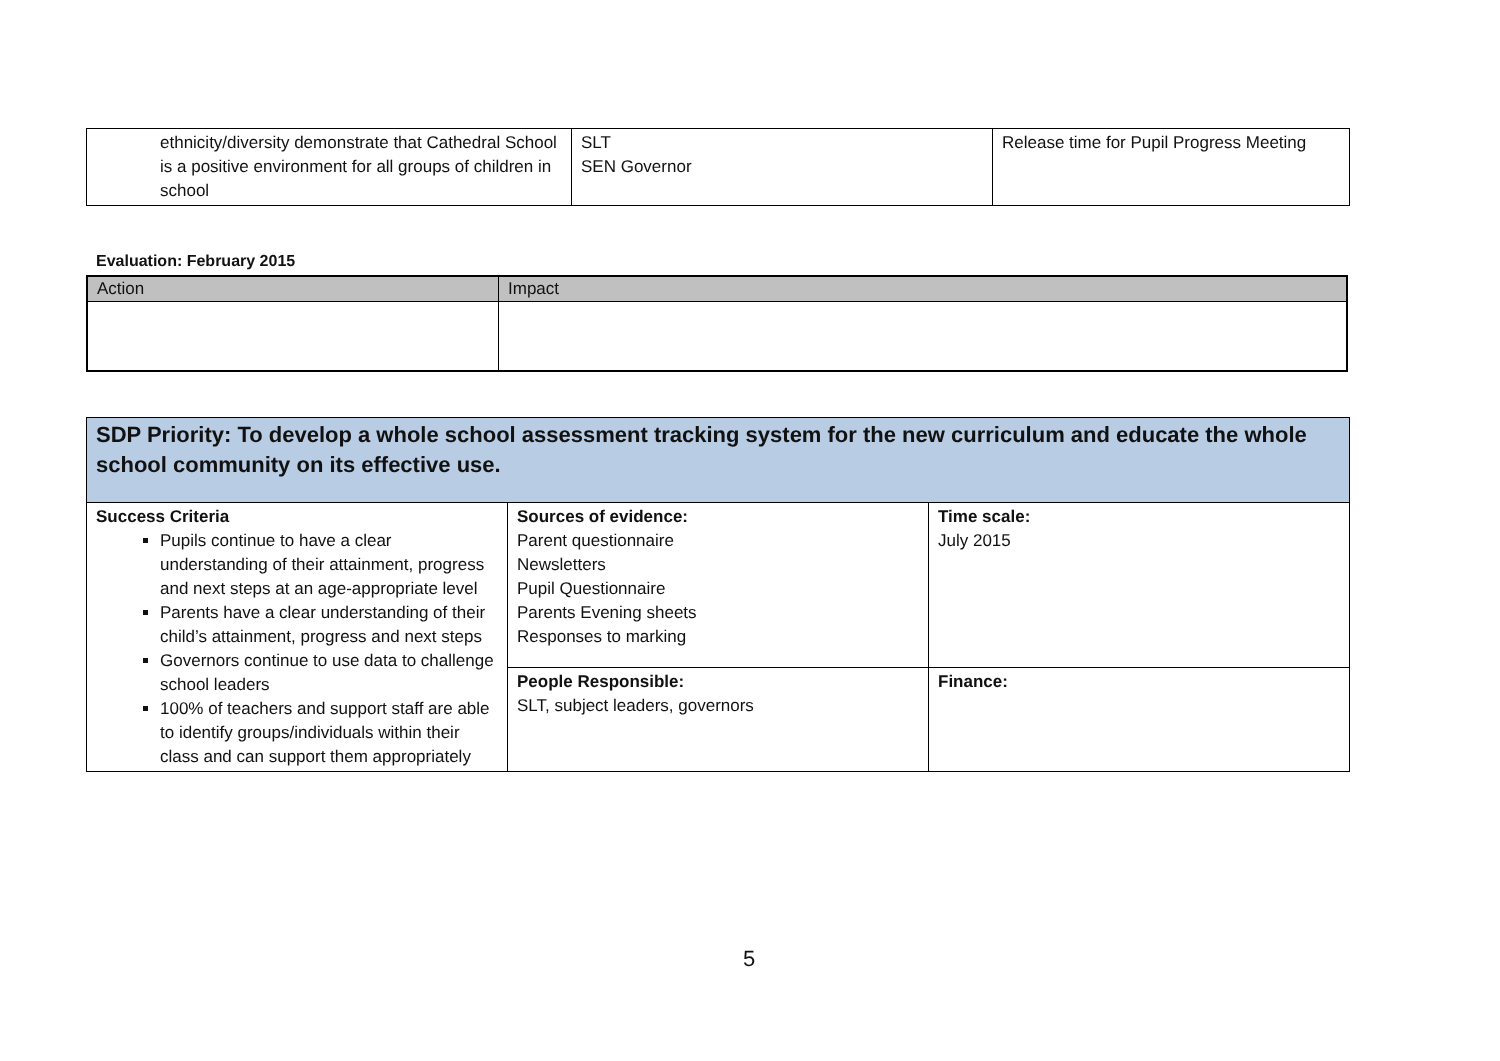| ethnicity/diversity demonstrate that Cathedral School is a positive environment for all groups of children in school | SLT SEN Governor | Release time for Pupil Progress Meeting |
Evaluation: February 2015
| Action | Impact |
| --- | --- |
| SDP Priority: To develop a whole school assessment tracking system for the new curriculum and educate the whole school community on its effective use. | | |
| Success Criteria Pupils continue to have a clear understanding of their attainment, progress and next steps at an age-appropriate level Parents have a clear understanding of their child’s attainment, progress and next steps Governors continue to use data to challenge school leaders 100% of teachers and support staff are able to identify groups/individuals within their class and can support them appropriately | Sources of evidence: Parent questionnaire Newsletters Pupil Questionnaire Parents Evening sheets Responses to marking | Time scale: July 2015 |
| | People Responsible: SLT, subject leaders, governors | Finance: |
5